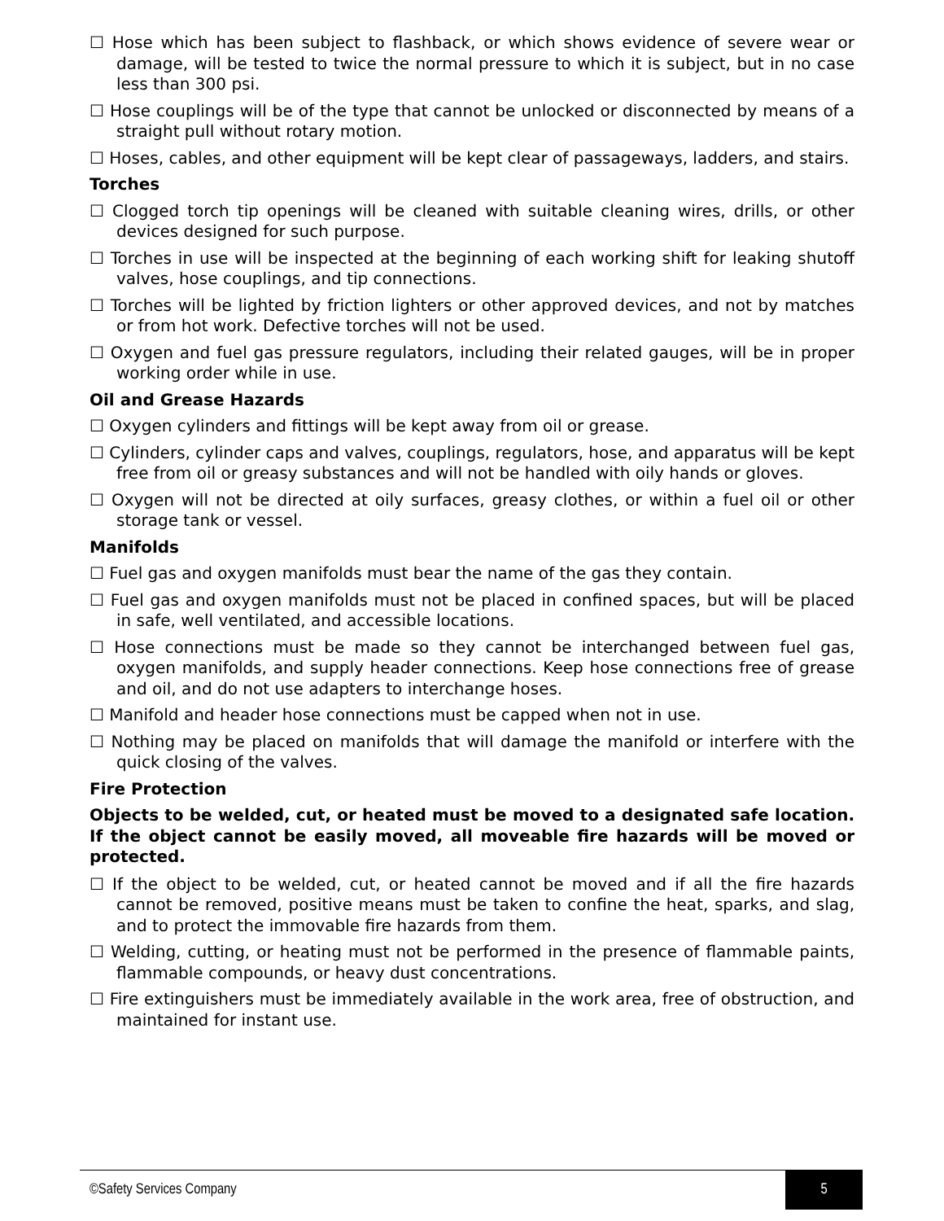☐ Hose which has been subject to flashback, or which shows evidence of severe wear or damage, will be tested to twice the normal pressure to which it is subject, but in no case less than 300 psi.
☐ Hose couplings will be of the type that cannot be unlocked or disconnected by means of a straight pull without rotary motion.
☐ Hoses, cables, and other equipment will be kept clear of passageways, ladders, and stairs.
Torches
☐ Clogged torch tip openings will be cleaned with suitable cleaning wires, drills, or other devices designed for such purpose.
☐ Torches in use will be inspected at the beginning of each working shift for leaking shutoff valves, hose couplings, and tip connections.
☐ Torches will be lighted by friction lighters or other approved devices, and not by matches or from hot work. Defective torches will not be used.
☐ Oxygen and fuel gas pressure regulators, including their related gauges, will be in proper working order while in use.
Oil and Grease Hazards
☐ Oxygen cylinders and fittings will be kept away from oil or grease.
☐ Cylinders, cylinder caps and valves, couplings, regulators, hose, and apparatus will be kept free from oil or greasy substances and will not be handled with oily hands or gloves.
☐ Oxygen will not be directed at oily surfaces, greasy clothes, or within a fuel oil or other storage tank or vessel.
Manifolds
☐ Fuel gas and oxygen manifolds must bear the name of the gas they contain.
☐ Fuel gas and oxygen manifolds must not be placed in confined spaces, but will be placed in safe, well ventilated, and accessible locations.
☐ Hose connections must be made so they cannot be interchanged between fuel gas, oxygen manifolds, and supply header connections. Keep hose connections free of grease and oil, and do not use adapters to interchange hoses.
☐ Manifold and header hose connections must be capped when not in use.
☐ Nothing may be placed on manifolds that will damage the manifold or interfere with the quick closing of the valves.
Fire Protection
Objects to be welded, cut, or heated must be moved to a designated safe location. If the object cannot be easily moved, all moveable fire hazards will be moved or protected.
☐ If the object to be welded, cut, or heated cannot be moved and if all the fire hazards cannot be removed, positive means must be taken to confine the heat, sparks, and slag, and to protect the immovable fire hazards from them.
☐ Welding, cutting, or heating must not be performed in the presence of flammable paints, flammable compounds, or heavy dust concentrations.
☐ Fire extinguishers must be immediately available in the work area, free of obstruction, and maintained for instant use.
©Safety Services Company 5